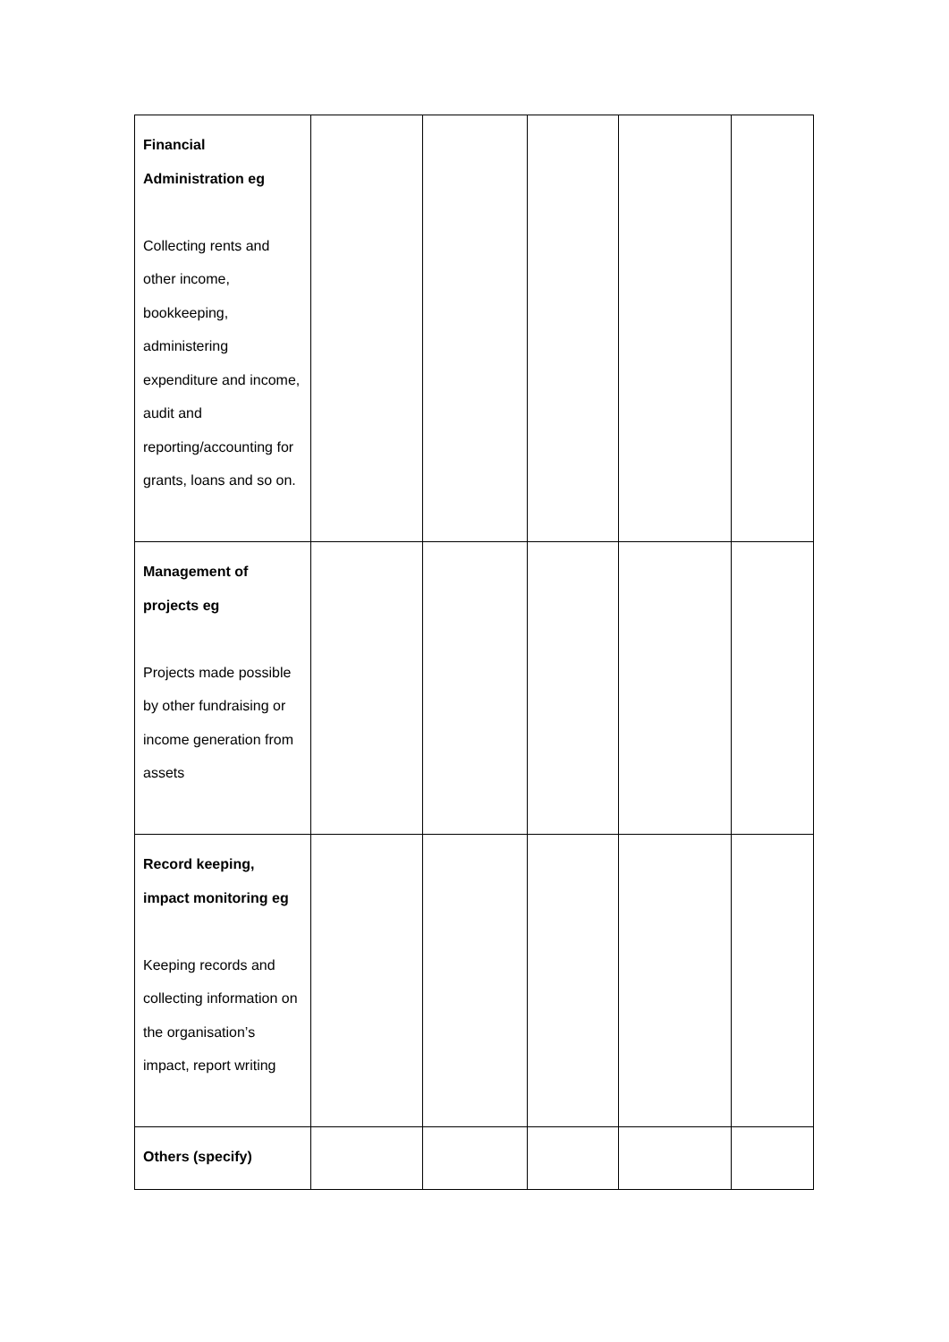| Financial Administration eg Collecting rents and other income, bookkeeping, administering expenditure and income, audit and reporting/accounting for grants, loans and so on. | | | | | |
| Management of projects eg Projects made possible by other fundraising or income generation from assets | | | | | |
| Record keeping, impact monitoring eg Keeping records and collecting information on the organisation’s impact, report writing | | | | | |
| Others (specify) | | | | | |